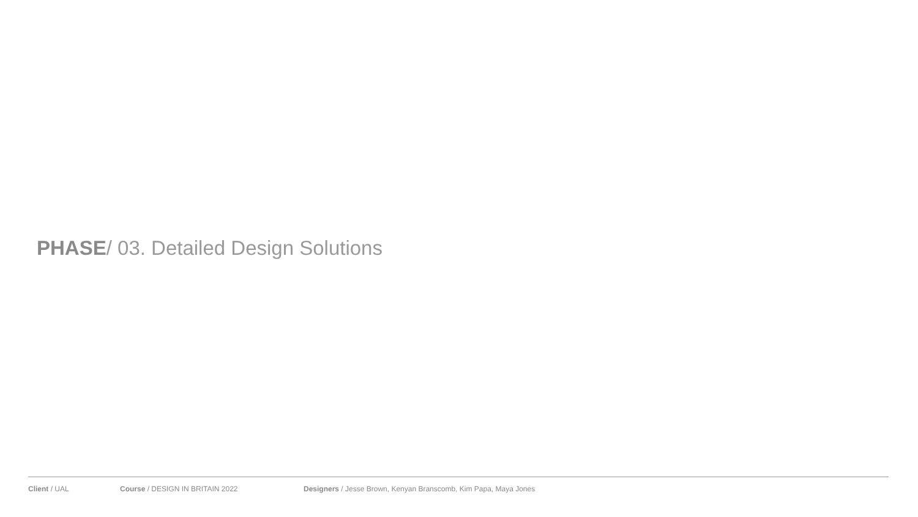PHASE/ 03. Detailed Design Solutions
Client / UAL Course / DESIGN IN BRITAIN 2022 Designers / Jesse Brown, Kenyan Branscomb, Kim Papa, Maya Jones